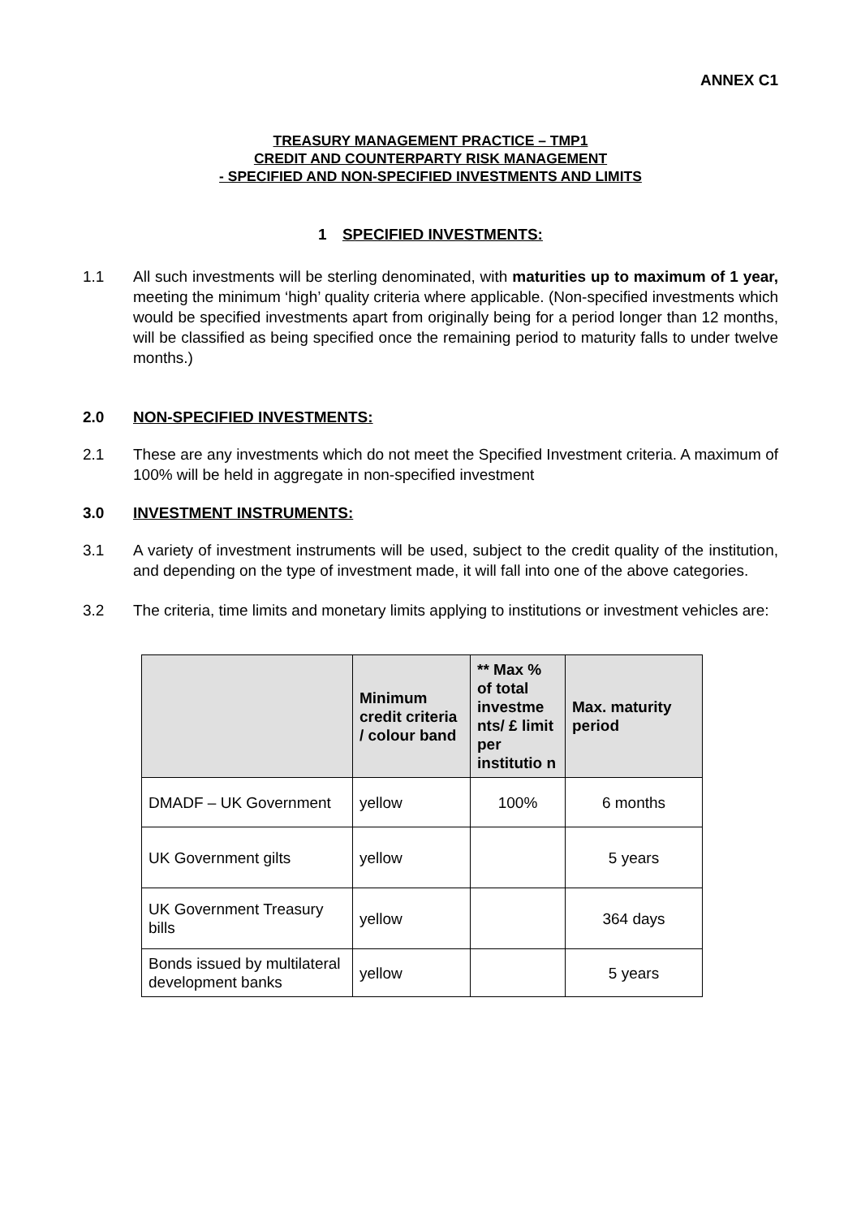ANNEX C1
TREASURY MANAGEMENT PRACTICE – TMP1
CREDIT AND COUNTERPARTY RISK MANAGEMENT
- SPECIFIED AND NON-SPECIFIED INVESTMENTS AND LIMITS
1 SPECIFIED INVESTMENTS:
1.1 All such investments will be sterling denominated, with maturities up to maximum of 1 year, meeting the minimum ‘high’ quality criteria where applicable. (Non-specified investments which would be specified investments apart from originally being for a period longer than 12 months, will be classified as being specified once the remaining period to maturity falls to under twelve months.)
2.0 NON-SPECIFIED INVESTMENTS:
2.1 These are any investments which do not meet the Specified Investment criteria. A maximum of 100% will be held in aggregate in non-specified investment
3.0 INVESTMENT INSTRUMENTS:
3.1 A variety of investment instruments will be used, subject to the credit quality of the institution, and depending on the type of investment made, it will fall into one of the above categories.
3.2 The criteria, time limits and monetary limits applying to institutions or investment vehicles are:
| | Minimum credit criteria / colour band | ** Max % of total investme nts/ £ limit per institutio n | Max. maturity period |
| --- | --- | --- | --- |
| DMADF – UK Government | yellow | 100% | 6 months |
| UK Government gilts | yellow | | 5 years |
| UK Government Treasury bills | yellow | | 364 days |
| Bonds issued by multilateral development banks | yellow | | 5 years |